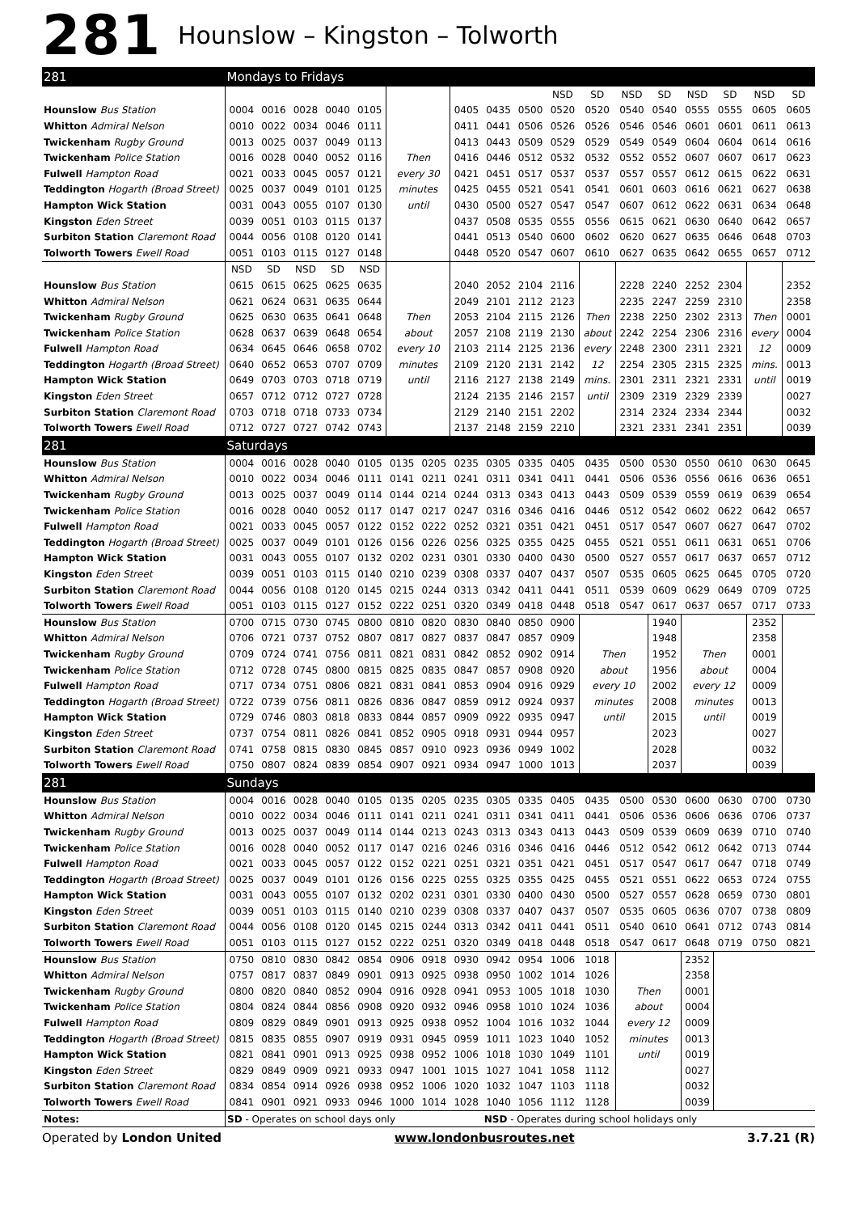281 Hounslow – Kingston – Tolworth
| 281 | Mondays to Fridays | | | | | | | | | | | | | | | | | |
| --- | --- | --- | --- | --- | --- | --- | --- | --- | --- | --- | --- | --- | --- | --- | --- | --- | --- | --- |
| | | | | | | | | | | | NSD | SD | NSD | SD | NSD | SD | NSD | SD |
| Hounslow Bus Station | 0004 | 0016 | 0028 | 0040 | 0105 | | | 0405 | 0435 | 0500 | 0520 | 0520 | 0540 | 0540 | 0555 | 0555 | 0605 | 0605 |
| Whitton Admiral Nelson | 0010 | 0022 | 0034 | 0046 | 0111 | | | 0411 | 0441 | 0506 | 0526 | 0526 | 0546 | 0546 | 0601 | 0601 | 0611 | 0613 |
| Twickenham Rugby Ground | 0013 | 0025 | 0037 | 0049 | 0113 | | | 0413 | 0443 | 0509 | 0529 | 0529 | 0549 | 0549 | 0604 | 0604 | 0614 | 0616 |
| Twickenham Police Station | 0016 | 0028 | 0040 | 0052 | 0116 | Then | | 0416 | 0446 | 0512 | 0532 | 0532 | 0552 | 0552 | 0607 | 0607 | 0617 | 0623 |
| Fulwell Hampton Road | 0021 | 0033 | 0045 | 0057 | 0121 | every 30 | | 0421 | 0451 | 0517 | 0537 | 0537 | 0557 | 0557 | 0612 | 0615 | 0622 | 0631 |
| Teddington Hogarth (Broad Street) | 0025 | 0037 | 0049 | 0101 | 0125 | minutes | | 0425 | 0455 | 0521 | 0541 | 0541 | 0601 | 0603 | 0616 | 0621 | 0627 | 0638 |
| Hampton Wick Station | 0031 | 0043 | 0055 | 0107 | 0130 | until | | 0430 | 0500 | 0527 | 0547 | 0547 | 0607 | 0612 | 0622 | 0631 | 0634 | 0648 |
| Kingston Eden Street | 0039 | 0051 | 0103 | 0115 | 0137 | | | 0437 | 0508 | 0535 | 0555 | 0556 | 0615 | 0621 | 0630 | 0640 | 0642 | 0657 |
| Surbiton Station Claremont Road | 0044 | 0056 | 0108 | 0120 | 0141 | | | 0441 | 0513 | 0540 | 0600 | 0602 | 0620 | 0627 | 0635 | 0646 | 0648 | 0703 |
| Tolworth Towers Ewell Road | 0051 | 0103 | 0115 | 0127 | 0148 | | | 0448 | 0520 | 0547 | 0607 | 0610 | 0627 | 0635 | 0642 | 0655 | 0657 | 0712 |
| | NSD | SD | NSD | SD | NSD | | | | | | | | | | | | | |
| Hounslow Bus Station | 0615 | 0615 | 0625 | 0625 | 0635 | | | 2040 | 2052 | 2104 | 2116 | | 2228 | 2240 | 2252 | 2304 | | 2352 |
| Whitton Admiral Nelson | 0621 | 0624 | 0631 | 0635 | 0644 | | | 2049 | 2101 | 2112 | 2123 | | 2235 | 2247 | 2259 | 2310 | | 2358 |
| Twickenham Rugby Ground | 0625 | 0630 | 0635 | 0641 | 0648 | Then | | 2053 | 2104 | 2115 | 2126 | Then | 2238 | 2250 | 2302 | 2313 | Then | 0001 |
| Twickenham Police Station | 0628 | 0637 | 0639 | 0648 | 0654 | about | | 2057 | 2108 | 2119 | 2130 | about | 2242 | 2254 | 2306 | 2316 | every | 0004 |
| Fulwell Hampton Road | 0634 | 0645 | 0646 | 0658 | 0702 | every 10 | | 2103 | 2114 | 2125 | 2136 | every | 2248 | 2300 | 2311 | 2321 | 12 | 0009 |
| Teddington Hogarth (Broad Street) | 0640 | 0652 | 0653 | 0707 | 0709 | minutes | | 2109 | 2120 | 2131 | 2142 | 12 | 2254 | 2305 | 2315 | 2325 | mins. | 0013 |
| Hampton Wick Station | 0649 | 0703 | 0703 | 0718 | 0719 | until | | 2116 | 2127 | 2138 | 2149 | mins. | 2301 | 2311 | 2321 | 2331 | until | 0019 |
| Kingston Eden Street | 0657 | 0712 | 0712 | 0727 | 0728 | | | 2124 | 2135 | 2146 | 2157 | until | 2309 | 2319 | 2329 | 2339 | | 0027 |
| Surbiton Station Claremont Road | 0703 | 0718 | 0718 | 0733 | 0734 | | | 2129 | 2140 | 2151 | 2202 | | 2314 | 2324 | 2334 | 2344 | | 0032 |
| Tolworth Towers Ewell Road | 0712 | 0727 | 0727 | 0742 | 0743 | | | 2137 | 2148 | 2159 | 2210 | | 2321 | 2331 | 2341 | 2351 | | 0039 |
| 281 | Saturdays | | | | | | | | | | | | | | | | | |
| Hounslow Bus Station | 0004 | 0016 | 0028 | 0040 | 0105 | 0135 | 0205 | 0235 | 0305 | 0335 | 0405 | 0435 | 0500 | 0530 | 0550 | 0610 | 0630 | 0645 |
| Whitton Admiral Nelson | 0010 | 0022 | 0034 | 0046 | 0111 | 0141 | 0211 | 0241 | 0311 | 0341 | 0411 | 0441 | 0506 | 0536 | 0556 | 0616 | 0636 | 0651 |
| Twickenham Rugby Ground | 0013 | 0025 | 0037 | 0049 | 0114 | 0144 | 0214 | 0244 | 0313 | 0343 | 0413 | 0443 | 0509 | 0539 | 0559 | 0619 | 0639 | 0654 |
| Twickenham Police Station | 0016 | 0028 | 0040 | 0052 | 0117 | 0147 | 0217 | 0247 | 0316 | 0346 | 0416 | 0446 | 0512 | 0542 | 0602 | 0622 | 0642 | 0657 |
| Fulwell Hampton Road | 0021 | 0033 | 0045 | 0057 | 0122 | 0152 | 0222 | 0252 | 0321 | 0351 | 0421 | 0451 | 0517 | 0547 | 0607 | 0627 | 0647 | 0702 |
| Teddington Hogarth (Broad Street) | 0025 | 0037 | 0049 | 0101 | 0126 | 0156 | 0226 | 0256 | 0325 | 0355 | 0425 | 0455 | 0521 | 0551 | 0611 | 0631 | 0651 | 0706 |
| Hampton Wick Station | 0031 | 0043 | 0055 | 0107 | 0132 | 0202 | 0231 | 0301 | 0330 | 0400 | 0430 | 0500 | 0527 | 0557 | 0617 | 0637 | 0657 | 0712 |
| Kingston Eden Street | 0039 | 0051 | 0103 | 0115 | 0140 | 0210 | 0239 | 0308 | 0337 | 0407 | 0437 | 0507 | 0535 | 0605 | 0625 | 0645 | 0705 | 0720 |
| Surbiton Station Claremont Road | 0044 | 0056 | 0108 | 0120 | 0145 | 0215 | 0244 | 0313 | 0342 | 0411 | 0441 | 0511 | 0539 | 0609 | 0629 | 0649 | 0709 | 0725 |
| Tolworth Towers Ewell Road | 0051 | 0103 | 0115 | 0127 | 0152 | 0222 | 0251 | 0320 | 0349 | 0418 | 0448 | 0518 | 0547 | 0617 | 0637 | 0657 | 0717 | 0733 |
| Hounslow Bus Station | 0700 | 0715 | 0730 | 0745 | 0800 | 0810 | 0820 | 0830 | 0840 | 0850 | 0900 | | | 1940 | | | 2352 | |
| Whitton Admiral Nelson | 0706 | 0721 | 0737 | 0752 | 0807 | 0817 | 0827 | 0837 | 0847 | 0857 | 0909 | | | 1948 | | | 2358 | |
| Twickenham Rugby Ground | 0709 | 0724 | 0741 | 0756 | 0811 | 0821 | 0831 | 0842 | 0852 | 0902 | 0914 | Then | | 1952 | Then | | 0001 | |
| Twickenham Police Station | 0712 | 0728 | 0745 | 0800 | 0815 | 0825 | 0835 | 0847 | 0857 | 0908 | 0920 | about | | 1956 | about | | 0004 | |
| Fulwell Hampton Road | 0717 | 0734 | 0751 | 0806 | 0821 | 0831 | 0841 | 0853 | 0904 | 0916 | 0929 | every 10 | | 2002 | every 12 | | 0009 | |
| Teddington Hogarth (Broad Street) | 0722 | 0739 | 0756 | 0811 | 0826 | 0836 | 0847 | 0859 | 0912 | 0924 | 0937 | minutes | | 2008 | minutes | | 0013 | |
| Hampton Wick Station | 0729 | 0746 | 0803 | 0818 | 0833 | 0844 | 0857 | 0909 | 0922 | 0935 | 0947 | until | | 2015 | until | | 0019 | |
| Kingston Eden Street | 0737 | 0754 | 0811 | 0826 | 0841 | 0852 | 0905 | 0918 | 0931 | 0944 | 0957 | | | 2023 | | | 0027 | |
| Surbiton Station Claremont Road | 0741 | 0758 | 0815 | 0830 | 0845 | 0857 | 0910 | 0923 | 0936 | 0949 | 1002 | | | 2028 | | | 0032 | |
| Tolworth Towers Ewell Road | 0750 | 0807 | 0824 | 0839 | 0854 | 0907 | 0921 | 0934 | 0947 | 1000 | 1013 | | | 2037 | | | 0039 | |
| 281 | Sundays | | | | | | | | | | | | | | | | | |
| Hounslow Bus Station | 0004 | 0016 | 0028 | 0040 | 0105 | 0135 | 0205 | 0235 | 0305 | 0335 | 0405 | 0435 | 0500 | 0530 | 0600 | 0630 | 0700 | 0730 |
| Whitton Admiral Nelson | 0010 | 0022 | 0034 | 0046 | 0111 | 0141 | 0211 | 0241 | 0311 | 0341 | 0411 | 0441 | 0506 | 0536 | 0606 | 0636 | 0706 | 0737 |
| Twickenham Rugby Ground | 0013 | 0025 | 0037 | 0049 | 0114 | 0144 | 0213 | 0243 | 0313 | 0343 | 0413 | 0443 | 0509 | 0539 | 0609 | 0639 | 0710 | 0740 |
| Twickenham Police Station | 0016 | 0028 | 0040 | 0052 | 0117 | 0147 | 0216 | 0246 | 0316 | 0346 | 0416 | 0446 | 0512 | 0542 | 0612 | 0642 | 0713 | 0744 |
| Fulwell Hampton Road | 0021 | 0033 | 0045 | 0057 | 0122 | 0152 | 0221 | 0251 | 0321 | 0351 | 0421 | 0451 | 0517 | 0547 | 0617 | 0647 | 0718 | 0749 |
| Teddington Hogarth (Broad Street) | 0025 | 0037 | 0049 | 0101 | 0126 | 0156 | 0225 | 0255 | 0325 | 0355 | 0425 | 0455 | 0521 | 0551 | 0622 | 0653 | 0724 | 0755 |
| Hampton Wick Station | 0031 | 0043 | 0055 | 0107 | 0132 | 0202 | 0231 | 0301 | 0330 | 0400 | 0430 | 0500 | 0527 | 0557 | 0628 | 0659 | 0730 | 0801 |
| Kingston Eden Street | 0039 | 0051 | 0103 | 0115 | 0140 | 0210 | 0239 | 0308 | 0337 | 0407 | 0437 | 0507 | 0535 | 0605 | 0636 | 0707 | 0738 | 0809 |
| Surbiton Station Claremont Road | 0044 | 0056 | 0108 | 0120 | 0145 | 0215 | 0244 | 0313 | 0342 | 0411 | 0441 | 0511 | 0540 | 0610 | 0641 | 0712 | 0743 | 0814 |
| Tolworth Towers Ewell Road | 0051 | 0103 | 0115 | 0127 | 0152 | 0222 | 0251 | 0320 | 0349 | 0418 | 0448 | 0518 | 0547 | 0617 | 0648 | 0719 | 0750 | 0821 |
| Hounslow Bus Station | 0750 | 0810 | 0830 | 0842 | 0854 | 0906 | 0918 | 0930 | 0942 | 0954 | 1006 | 1018 | | | 2352 | | | |
| Whitton Admiral Nelson | 0757 | 0817 | 0837 | 0849 | 0901 | 0913 | 0925 | 0938 | 0950 | 1002 | 1014 | 1026 | | | 2358 | | | |
| Twickenham Rugby Ground | 0800 | 0820 | 0840 | 0852 | 0904 | 0916 | 0928 | 0941 | 0953 | 1005 | 1018 | 1030 | Then | | 0001 | | | |
| Twickenham Police Station | 0804 | 0824 | 0844 | 0856 | 0908 | 0920 | 0932 | 0946 | 0958 | 1010 | 1024 | 1036 | about | | 0004 | | | |
| Fulwell Hampton Road | 0809 | 0829 | 0849 | 0901 | 0913 | 0925 | 0938 | 0952 | 1004 | 1016 | 1032 | 1044 | every 12 | | 0009 | | | |
| Teddington Hogarth (Broad Street) | 0815 | 0835 | 0855 | 0907 | 0919 | 0931 | 0945 | 0959 | 1011 | 1023 | 1040 | 1052 | minutes | | 0013 | | | |
| Hampton Wick Station | 0821 | 0841 | 0901 | 0913 | 0925 | 0938 | 0952 | 1006 | 1018 | 1030 | 1049 | 1101 | until | | 0019 | | | |
| Kingston Eden Street | 0829 | 0849 | 0909 | 0921 | 0933 | 0947 | 1001 | 1015 | 1027 | 1041 | 1058 | 1112 | | | 0027 | | | |
| Surbiton Station Claremont Road | 0834 | 0854 | 0914 | 0926 | 0938 | 0952 | 1006 | 1020 | 1032 | 1047 | 1103 | 1118 | | | 0032 | | | |
| Tolworth Towers Ewell Road | 0841 | 0901 | 0921 | 0933 | 0946 | 1000 | 1014 | 1028 | 1040 | 1056 | 1112 | 1128 | | | 0039 | | | |
| Notes: | SD - Operates on school days only | | | | | | | | NSD - Operates during school holidays only | | | | | | | | | |
Operated by London United www.londonbusroutes.net 3.7.21 (R)